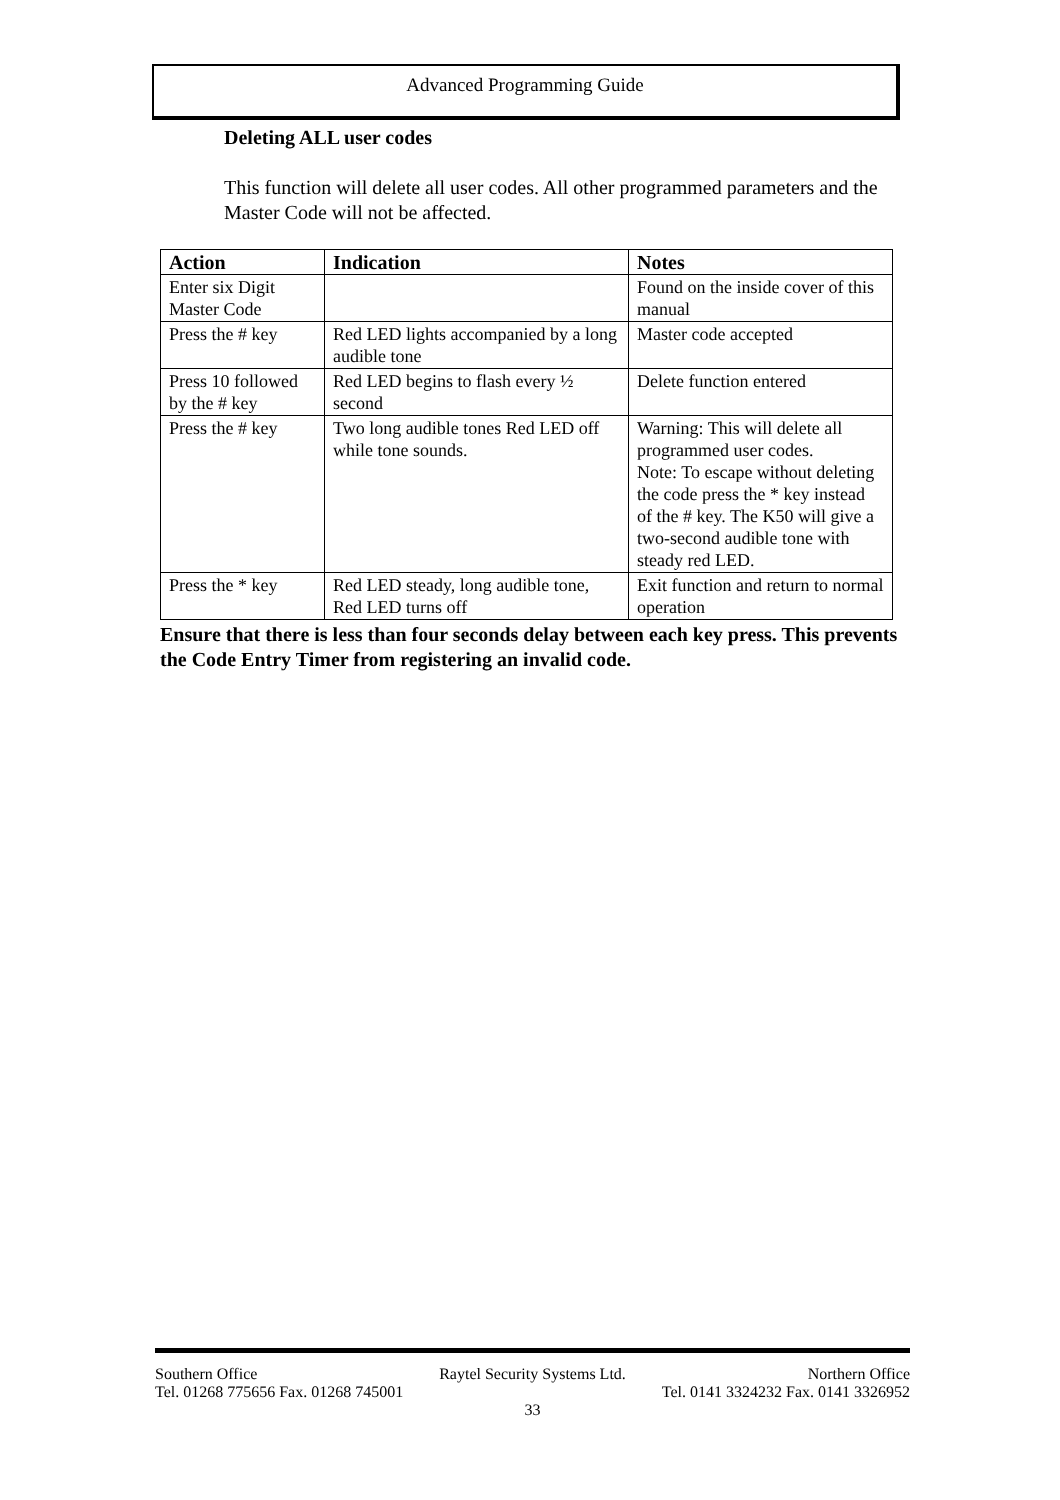Advanced Programming Guide
Deleting ALL user codes
This function will delete all user codes. All other programmed parameters and the Master Code will not be affected.
| Action | Indication | Notes |
| --- | --- | --- |
| Enter six Digit Master Code | | Found on the inside cover of this manual |
| Press the # key | Red LED lights accompanied by a long audible tone | Master code accepted |
| Press 10 followed by the # key | Red LED begins to flash every ½ second | Delete function entered |
| Press the # key | Two long audible tones Red LED off while tone sounds. | Warning: This will delete all programmed user codes. Note: To escape without deleting the code press the * key instead of the # key. The K50 will give a two-second audible tone with steady red LED. |
| Press the * key | Red LED steady, long audible tone, Red LED turns off | Exit function and return to normal operation |
Ensure that there is less than four seconds delay between each key press. This prevents the Code Entry Timer from registering an invalid code.
Southern Office Raytel Security Systems Ltd. Northern Office
Tel. 01268 775656 Fax. 01268 745001 Tel. 0141 3324232 Fax. 0141 3326952
33